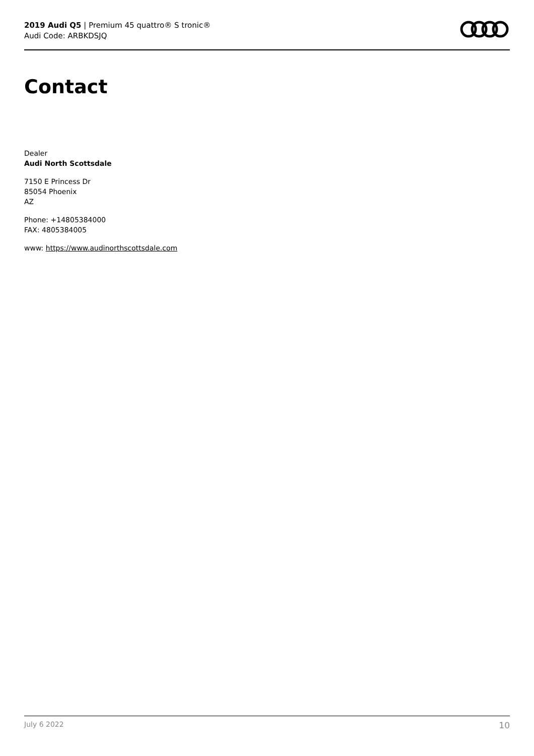2019 Audi Q5 | Premium 45 quattro® S tronic®
Audi Code: ARBKDSJQ
Contact
Dealer
Audi North Scottsdale
7150 E Princess Dr
85054 Phoenix
AZ
Phone: +14805384000
FAX: 4805384005
www: https://www.audinorthscottsdale.com
July 6 2022 10